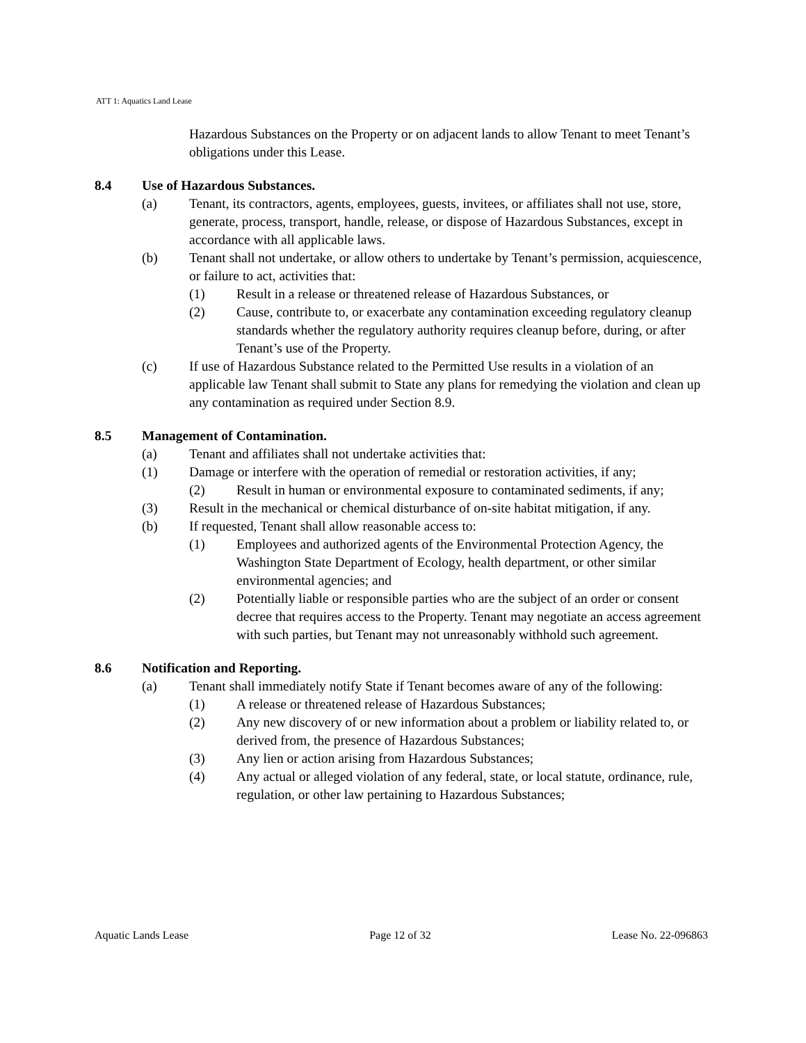ATT 1: Aquatics Land Lease
Hazardous Substances on the Property or on adjacent lands to allow Tenant to meet Tenant’s obligations under this Lease.
8.4 Use of Hazardous Substances.
(a) Tenant, its contractors, agents, employees, guests, invitees, or affiliates shall not use, store, generate, process, transport, handle, release, or dispose of Hazardous Substances, except in accordance with all applicable laws.
(b) Tenant shall not undertake, or allow others to undertake by Tenant’s permission, acquiescence, or failure to act, activities that:
(1) Result in a release or threatened release of Hazardous Substances, or
(2) Cause, contribute to, or exacerbate any contamination exceeding regulatory cleanup standards whether the regulatory authority requires cleanup before, during, or after Tenant’s use of the Property.
(c) If use of Hazardous Substance related to the Permitted Use results in a violation of an applicable law Tenant shall submit to State any plans for remedying the violation and clean up any contamination as required under Section 8.9.
8.5 Management of Contamination.
(a) Tenant and affiliates shall not undertake activities that:
(1) Damage or interfere with the operation of remedial or restoration activities, if any;
(2) Result in human or environmental exposure to contaminated sediments, if any;
(3) Result in the mechanical or chemical disturbance of on-site habitat mitigation, if any.
(b) If requested, Tenant shall allow reasonable access to:
(1) Employees and authorized agents of the Environmental Protection Agency, the Washington State Department of Ecology, health department, or other similar environmental agencies; and
(2) Potentially liable or responsible parties who are the subject of an order or consent decree that requires access to the Property. Tenant may negotiate an access agreement with such parties, but Tenant may not unreasonably withhold such agreement.
8.6 Notification and Reporting.
(a) Tenant shall immediately notify State if Tenant becomes aware of any of the following:
(1) A release or threatened release of Hazardous Substances;
(2) Any new discovery of or new information about a problem or liability related to, or derived from, the presence of Hazardous Substances;
(3) Any lien or action arising from Hazardous Substances;
(4) Any actual or alleged violation of any federal, state, or local statute, ordinance, rule, regulation, or other law pertaining to Hazardous Substances;
Aquatic Lands Lease Page 12 of 32 Lease No. 22-096863